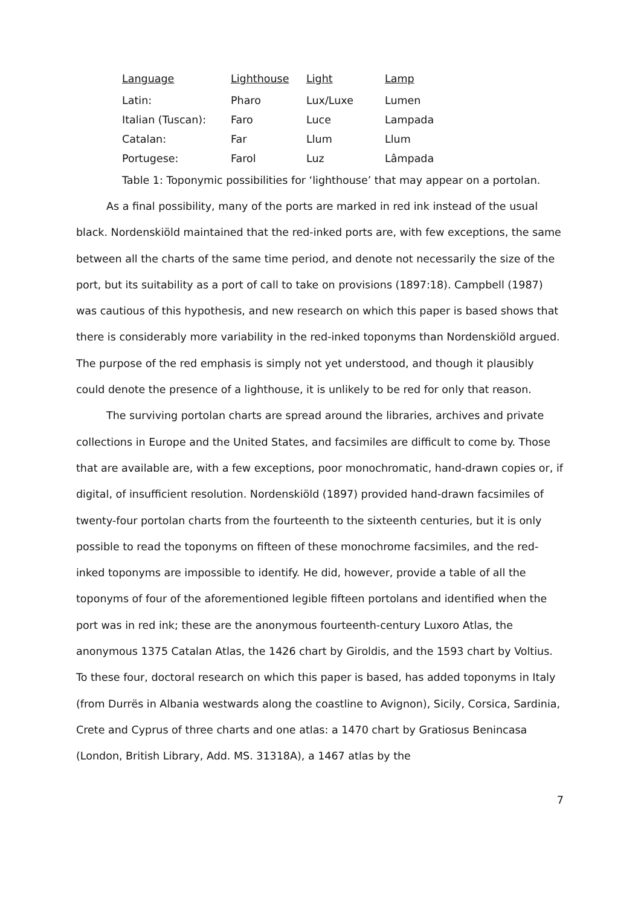| Language | Lighthouse | Light | Lamp |
| --- | --- | --- | --- |
| Latin: | Pharo | Lux/Luxe | Lumen |
| Italian (Tuscan): | Faro | Luce | Lampada |
| Catalan: | Far | Llum | Llum |
| Portugese: | Farol | Luz | Lâmpada |
Table 1: Toponymic possibilities for ‘lighthouse’ that may appear on a portolan.
As a final possibility, many of the ports are marked in red ink instead of the usual black. Nordenskiöld maintained that the red-inked ports are, with few exceptions, the same between all the charts of the same time period, and denote not necessarily the size of the port, but its suitability as a port of call to take on provisions (1897:18). Campbell (1987) was cautious of this hypothesis, and new research on which this paper is based shows that there is considerably more variability in the red-inked toponyms than Nordenskiöld argued. The purpose of the red emphasis is simply not yet understood, and though it plausibly could denote the presence of a lighthouse, it is unlikely to be red for only that reason.
The surviving portolan charts are spread around the libraries, archives and private collections in Europe and the United States, and facsimiles are difficult to come by. Those that are available are, with a few exceptions, poor monochromatic, hand-drawn copies or, if digital, of insufficient resolution. Nordenskiöld (1897) provided hand-drawn facsimiles of twenty-four portolan charts from the fourteenth to the sixteenth centuries, but it is only possible to read the toponyms on fifteen of these monochrome facsimiles, and the red-inked toponyms are impossible to identify. He did, however, provide a table of all the toponyms of four of the aforementioned legible fifteen portolans and identified when the port was in red ink; these are the anonymous fourteenth-century Luxoro Atlas, the anonymous 1375 Catalan Atlas, the 1426 chart by Giroldis, and the 1593 chart by Voltius. To these four, doctoral research on which this paper is based, has added toponyms in Italy (from Durrës in Albania westwards along the coastline to Avignon), Sicily, Corsica, Sardinia, Crete and Cyprus of three charts and one atlas: a 1470 chart by Gratiosus Benincasa (London, British Library, Add. MS. 31318A), a 1467 atlas by the
7